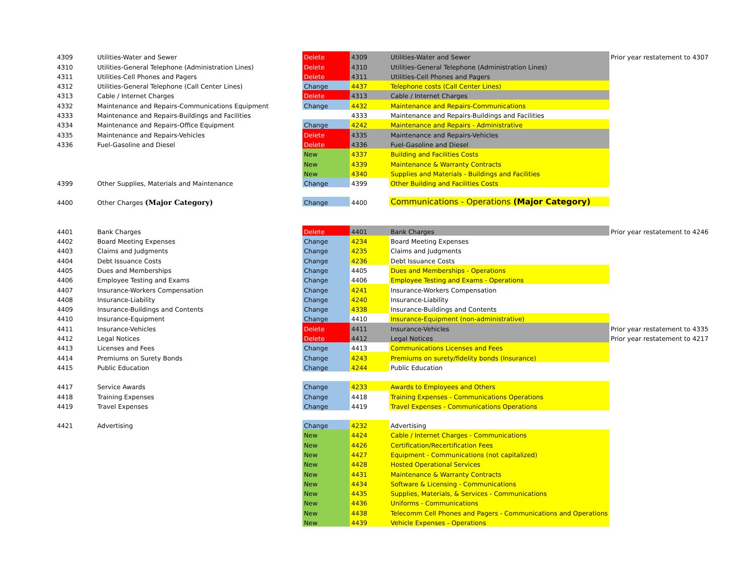| 4309 | Utilities-Water and Sewer | | Delete | 4309 | Utilities-Water and Sewer | Prior year restatement to 4307 |
| 4310 | Utilities-General Telephone (Administration Lines) | | Delete | 4310 | Utilities-General Telephone (Administration Lines) | |
| 4311 | Utilities-Cell Phones and Pagers | | Delete | 4311 | Utilities-Cell Phones and Pagers | |
| 4312 | Utilities-General Telephone (Call Center Lines) | | Change | 4437 | Telephone costs (Call Center Lines) | |
| 4313 | Cable / Internet Charges | | Delete | 4313 | Cable / Internet Charges | |
| 4332 | Maintenance and Repairs-Communications Equipment | | Change | 4432 | Maintenance and Repairs-Communications | |
| 4333 | Maintenance and Repairs-Buildings and Facilities | | | 4333 | Maintenance and Repairs-Buildings and Facilities | |
| 4334 | Maintenance and Repairs-Office Equipment | | Change | 4242 | Maintenance and Repairs - Administrative | |
| 4335 | Maintenance and Repairs-Vehicles | | Delete | 4335 | Maintenance and Repairs-Vehicles | |
| 4336 | Fuel-Gasoline and Diesel | | Delete | 4336 | Fuel-Gasoline and Diesel | |
| | | | New | 4337 | Building and Facilities Costs | |
| | | | New | 4339 | Maintenance & Warranty Contracts | |
| | | | New | 4340 | Supplies and Materials - Buildings and Facilities | |
| 4399 | Other Supplies, Materials and Maintenance | | Change | 4399 | Other Building and Facilities Costs | |
| 4400 | Other Charges (Major Category) | | Change | 4400 | Communications - Operations (Major Category) | |
| 4401 | Bank Charges | | Delete | 4401 | Bank Charges | Prior year restatement to 4246 |
| 4402 | Board Meeting Expenses | | Change | 4234 | Board Meeting Expenses | |
| 4403 | Claims and Judgments | | Change | 4235 | Claims and Judgments | |
| 4404 | Debt Issuance Costs | | Change | 4236 | Debt Issuance Costs | |
| 4405 | Dues and Memberships | | Change | 4405 | Dues and Memberships - Operations | |
| 4406 | Employee Testing and Exams | | Change | 4406 | Employee Testing and Exams - Operations | |
| 4407 | Insurance-Workers Compensation | | Change | 4241 | Insurance-Workers Compensation | |
| 4408 | Insurance-Liability | | Change | 4240 | Insurance-Liability | |
| 4409 | Insurance-Buildings and Contents | | Change | 4338 | Insurance-Buildings and Contents | |
| 4410 | Insurance-Equipment | | Change | 4410 | Insurance-Equipment (non-administrative) | |
| 4411 | Insurance-Vehicles | | Delete | 4411 | Insurance-Vehicles | Prior year restatement to 4335 |
| 4412 | Legal Notices | | Delete | 4412 | Legal Notices | Prior year restatement to 4217 |
| 4413 | Licenses and Fees | | Change | 4413 | Communications Licenses and Fees | |
| 4414 | Premiums on Surety Bonds | | Change | 4243 | Premiums on surety/fidelity bonds (Insurance) | |
| 4415 | Public Education | | Change | 4244 | Public Education | |
| 4417 | Service Awards | | Change | 4233 | Awards to Employees and Others | |
| 4418 | Training Expenses | | Change | 4418 | Training Expenses - Communications Operations | |
| 4419 | Travel Expenses | | Change | 4419 | Travel Expenses - Communications Operations | |
| 4421 | Advertising | | Change | 4232 | Advertising | |
| | | | New | 4424 | Cable / Internet Charges - Communications | |
| | | | New | 4426 | Certification/Recertification Fees | |
| | | | New | 4427 | Equipment - Communications (not capitalized) | |
| | | | New | 4428 | Hosted Operational Services | |
| | | | New | 4431 | Maintenance & Warranty Contracts | |
| | | | New | 4434 | Software & Licensing - Communications | |
| | | | New | 4435 | Supplies, Materials, & Services - Communications | |
| | | | New | 4436 | Uniforms - Communications | |
| | | | New | 4438 | Telecomm Cell Phones and Pagers - Communications and Operations | |
| | | | New | 4439 | Vehicle Expenses - Operations | |